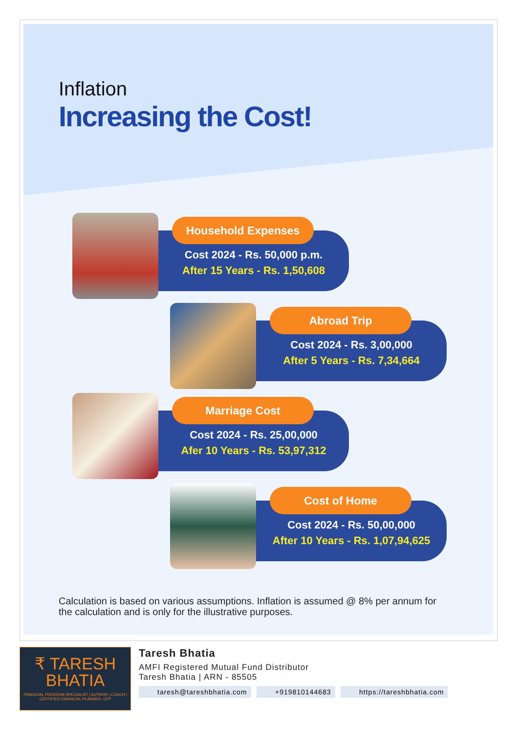Inflation
Increasing the Cost!
Household Expenses
Cost 2024 - Rs. 50,000 p.m.
After 15 Years - Rs. 1,50,608
Abroad Trip
Cost 2024 - Rs. 3,00,000
After 5 Years - Rs. 7,34,664
Marriage Cost
Cost 2024 - Rs. 25,00,000
Afer 10 Years - Rs. 53,97,312
Cost of Home
Cost 2024 - Rs. 50,00,000
After 10 Years - Rs. 1,07,94,625
Calculation is based on various assumptions. Inflation is assumed @ 8% per annum for the calculation and is only for the illustrative purposes.
₹ TARESH
BHATIA
FINANCIAL FREEDOM SPECIALIST | AUTHOR | COACH | CERTIFIED FINANCIAL PLANNER- CFP
Taresh Bhatia
AMFI Registered Mutual Fund Distributor
Taresh Bhatia | ARN - 85505
taresh@tareshbhatia.com +919810144683 https://tareshbhatia.com